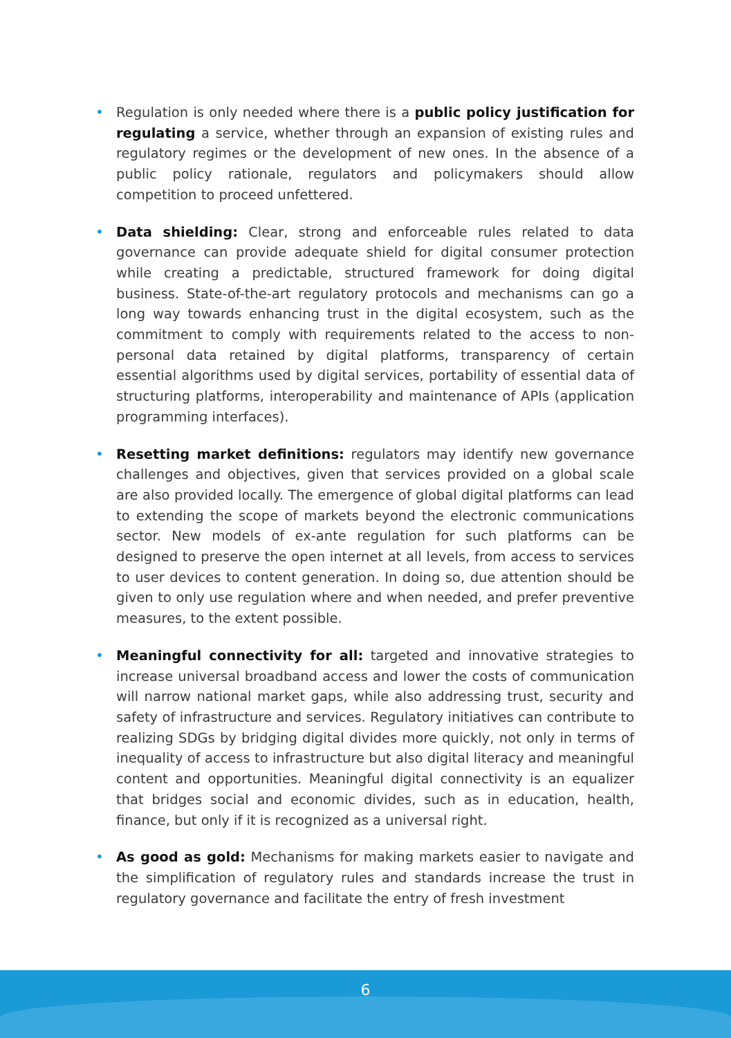• Regulation is only needed where there is a public policy justification for regulating a service, whether through an expansion of existing rules and regulatory regimes or the development of new ones. In the absence of a public policy rationale, regulators and policymakers should allow competition to proceed unfettered.
• Data shielding: Clear, strong and enforceable rules related to data governance can provide adequate shield for digital consumer protection while creating a predictable, structured framework for doing digital business. State-of-the-art regulatory protocols and mechanisms can go a long way towards enhancing trust in the digital ecosystem, such as the commitment to comply with requirements related to the access to non-personal data retained by digital platforms, transparency of certain essential algorithms used by digital services, portability of essential data of structuring platforms, interoperability and maintenance of APIs (application programming interfaces).
• Resetting market definitions: regulators may identify new governance challenges and objectives, given that services provided on a global scale are also provided locally. The emergence of global digital platforms can lead to extending the scope of markets beyond the electronic communications sector. New models of ex-ante regulation for such platforms can be designed to preserve the open internet at all levels, from access to services to user devices to content generation. In doing so, due attention should be given to only use regulation where and when needed, and prefer preventive measures, to the extent possible.
• Meaningful connectivity for all: targeted and innovative strategies to increase universal broadband access and lower the costs of communication will narrow national market gaps, while also addressing trust, security and safety of infrastructure and services. Regulatory initiatives can contribute to realizing SDGs by bridging digital divides more quickly, not only in terms of inequality of access to infrastructure but also digital literacy and meaningful content and opportunities. Meaningful digital connectivity is an equalizer that bridges social and economic divides, such as in education, health, finance, but only if it is recognized as a universal right.
• As good as gold: Mechanisms for making markets easier to navigate and the simplification of regulatory rules and standards increase the trust in regulatory governance and facilitate the entry of fresh investment
6